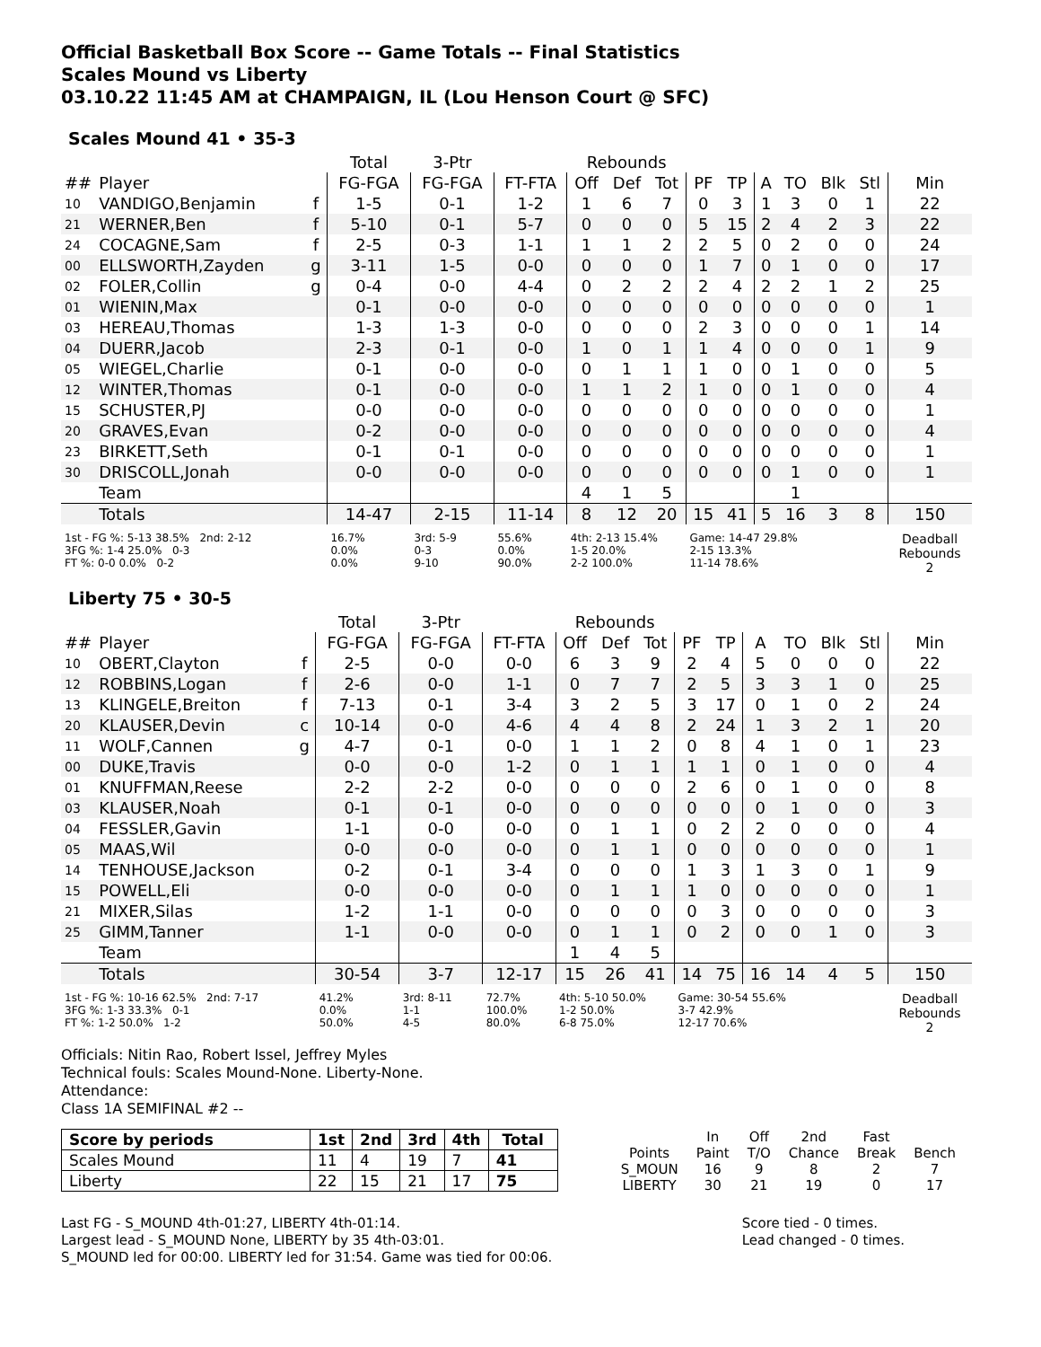Official Basketball Box Score -- Game Totals -- Final Statistics
Scales Mound vs Liberty
03.10.22 11:45 AM at CHAMPAIGN, IL (Lou Henson Court @ SFC)
Scales Mound 41 • 35-3
| | | | Total | 3-Ptr | | Rebounds | | | | | | | | | |
| --- | --- | --- | --- | --- | --- | --- | --- | --- | --- | --- | --- | --- | --- | --- | --- |
| ## | Player | | FG-FGA | FG-FGA | FT-FTA | Off | Def | Tot | PF | TP | A | TO | Blk | Stl | Min |
| 10 | VANDIGO,Benjamin | f | 1-5 | 0-1 | 1-2 | 1 | 6 | 7 | 0 | 3 | 1 | 3 | 0 | 1 | 22 |
| 21 | WERNER,Ben | f | 5-10 | 0-1 | 5-7 | 0 | 0 | 0 | 5 | 15 | 2 | 4 | 2 | 3 | 22 |
| 24 | COCAGNE,Sam | f | 2-5 | 0-3 | 1-1 | 1 | 1 | 2 | 2 | 5 | 0 | 2 | 0 | 0 | 24 |
| 00 | ELLSWORTH,Zayden | g | 3-11 | 1-5 | 0-0 | 0 | 0 | 0 | 1 | 7 | 0 | 1 | 0 | 0 | 17 |
| 02 | FOLER,Collin | g | 0-4 | 0-0 | 4-4 | 0 | 2 | 2 | 2 | 4 | 2 | 2 | 1 | 2 | 25 |
| 01 | WIENIN,Max | | 0-1 | 0-0 | 0-0 | 0 | 0 | 0 | 0 | 0 | 0 | 0 | 0 | 0 | 1 |
| 03 | HEREAU,Thomas | | 1-3 | 1-3 | 0-0 | 0 | 0 | 0 | 2 | 3 | 0 | 0 | 0 | 1 | 14 |
| 04 | DUERR,Jacob | | 2-3 | 0-1 | 0-0 | 1 | 0 | 1 | 1 | 4 | 0 | 0 | 0 | 1 | 9 |
| 05 | WIEGEL,Charlie | | 0-1 | 0-0 | 0-0 | 0 | 1 | 1 | 1 | 0 | 0 | 1 | 0 | 0 | 5 |
| 12 | WINTER,Thomas | | 0-1 | 0-0 | 0-0 | 1 | 1 | 2 | 1 | 0 | 0 | 1 | 0 | 0 | 4 |
| 15 | SCHUSTER,PJ | | 0-0 | 0-0 | 0-0 | 0 | 0 | 0 | 0 | 0 | 0 | 0 | 0 | 0 | 1 |
| 20 | GRAVES,Evan | | 0-2 | 0-0 | 0-0 | 0 | 0 | 0 | 0 | 0 | 0 | 0 | 0 | 0 | 4 |
| 23 | BIRKETT,Seth | | 0-1 | 0-1 | 0-0 | 0 | 0 | 0 | 0 | 0 | 0 | 0 | 0 | 0 | 1 |
| 30 | DRISCOLL,Jonah | | 0-0 | 0-0 | 0-0 | 0 | 0 | 0 | 0 | 0 | 0 | 1 | 0 | 0 | 1 |
| | Team | | | | | 4 | 1 | 5 | | | | 1 | | | |
| | Totals | | 14-47 | 2-15 | 11-14 | 8 | 12 | 20 | 15 | 41 | 5 | 16 | 3 | 8 | 150 |
| 1st - FG %: 5-13 38.5% 2nd: 2-12 3FG %: 1-4 25.0% 0-3 FT %: 0-0 0.0% 0-2 | | | 16.7% 0.0% 0.0% | 3rd: 5-9 0-3 9-10 | 55.6% 0.0% 90.0% | 4th: 2-13 15.4% 1-5 20.0% 2-2 100.0% | | | Game: 14-47 29.8% 2-15 13.3% 11-14 78.6% | | | | | | Deadball Rebounds 2 |
Liberty 75 • 30-5
| | | | Total | 3-Ptr | | Rebounds | | | | | | | | | |
| --- | --- | --- | --- | --- | --- | --- | --- | --- | --- | --- | --- | --- | --- | --- | --- |
| ## | Player | | FG-FGA | FG-FGA | FT-FTA | Off | Def | Tot | PF | TP | A | TO | Blk | Stl | Min |
| 10 | OBERT,Clayton | f | 2-5 | 0-0 | 0-0 | 6 | 3 | 9 | 2 | 4 | 5 | 0 | 0 | 0 | 22 |
| 12 | ROBBINS,Logan | f | 2-6 | 0-0 | 1-1 | 0 | 7 | 7 | 2 | 5 | 3 | 3 | 1 | 0 | 25 |
| 13 | KLINGELE,Breiton | f | 7-13 | 0-1 | 3-4 | 3 | 2 | 5 | 3 | 17 | 0 | 1 | 0 | 2 | 24 |
| 20 | KLAUSER,Devin | c | 10-14 | 0-0 | 4-6 | 4 | 4 | 8 | 2 | 24 | 1 | 3 | 2 | 1 | 20 |
| 11 | WOLF,Cannen | g | 4-7 | 0-1 | 0-0 | 1 | 1 | 2 | 0 | 8 | 4 | 1 | 0 | 1 | 23 |
| 00 | DUKE,Travis | | 0-0 | 0-0 | 1-2 | 0 | 1 | 1 | 1 | 1 | 0 | 1 | 0 | 0 | 4 |
| 01 | KNUFFMAN,Reese | | 2-2 | 2-2 | 0-0 | 0 | 0 | 0 | 2 | 6 | 0 | 1 | 0 | 0 | 8 |
| 03 | KLAUSER,Noah | | 0-1 | 0-1 | 0-0 | 0 | 0 | 0 | 0 | 0 | 0 | 1 | 0 | 0 | 3 |
| 04 | FESSLER,Gavin | | 1-1 | 0-0 | 0-0 | 0 | 1 | 1 | 0 | 2 | 2 | 0 | 0 | 0 | 4 |
| 05 | MAAS,Wil | | 0-0 | 0-0 | 0-0 | 0 | 1 | 1 | 0 | 0 | 0 | 0 | 0 | 0 | 1 |
| 14 | TENHOUSE,Jackson | | 0-2 | 0-1 | 3-4 | 0 | 0 | 0 | 1 | 3 | 1 | 3 | 0 | 1 | 9 |
| 15 | POWELL,Eli | | 0-0 | 0-0 | 0-0 | 0 | 1 | 1 | 1 | 0 | 0 | 0 | 0 | 0 | 1 |
| 21 | MIXER,Silas | | 1-2 | 1-1 | 0-0 | 0 | 0 | 0 | 0 | 3 | 0 | 0 | 0 | 0 | 3 |
| 25 | GIMM,Tanner | | 1-1 | 0-0 | 0-0 | 0 | 1 | 1 | 0 | 2 | 0 | 0 | 1 | 0 | 3 |
| | Team | | | | | 1 | 4 | 5 | | | | | | | |
| | Totals | | 30-54 | 3-7 | 12-17 | 15 | 26 | 41 | 14 | 75 | 16 | 14 | 4 | 5 | 150 |
| 1st - FG %: 10-16 62.5% 2nd: 7-17 3FG %: 1-3 33.3% 0-1 FT %: 1-2 50.0% 1-2 | | | 41.2% 0.0% 50.0% | 3rd: 8-11 1-1 4-5 | 72.7% 100.0% 80.0% | 4th: 5-10 50.0% 1-2 50.0% 6-8 75.0% | | | Game: 30-54 55.6% 3-7 42.9% 12-17 70.6% | | | | | | Deadball Rebounds 2 |
Officials: Nitin Rao, Robert Issel, Jeffrey Myles
Technical fouls: Scales Mound-None. Liberty-None.
Attendance:
Class 1A SEMIFINAL #2 --
| Score by periods | 1st | 2nd | 3rd | 4th | Total |
| --- | --- | --- | --- | --- | --- |
| Scales Mound | 11 | 4 | 19 | 7 | 41 |
| Liberty | 22 | 15 | 21 | 17 | 75 |
| | In | Off | 2nd | Fast | |
| Points | Paint | T/O | Chance | Break | Bench |
| S_MOUN | 16 | 9 | 8 | 2 | 7 |
| LIBERTY | 30 | 21 | 19 | 0 | 17 |
Last FG - S_MOUND 4th-01:27, LIBERTY 4th-01:14.
Largest lead - S_MOUND None, LIBERTY by 35 4th-03:01.
S_MOUND led for 00:00. LIBERTY led for 31:54. Game was tied for 00:06.
Score tied - 0 times.
Lead changed - 0 times.